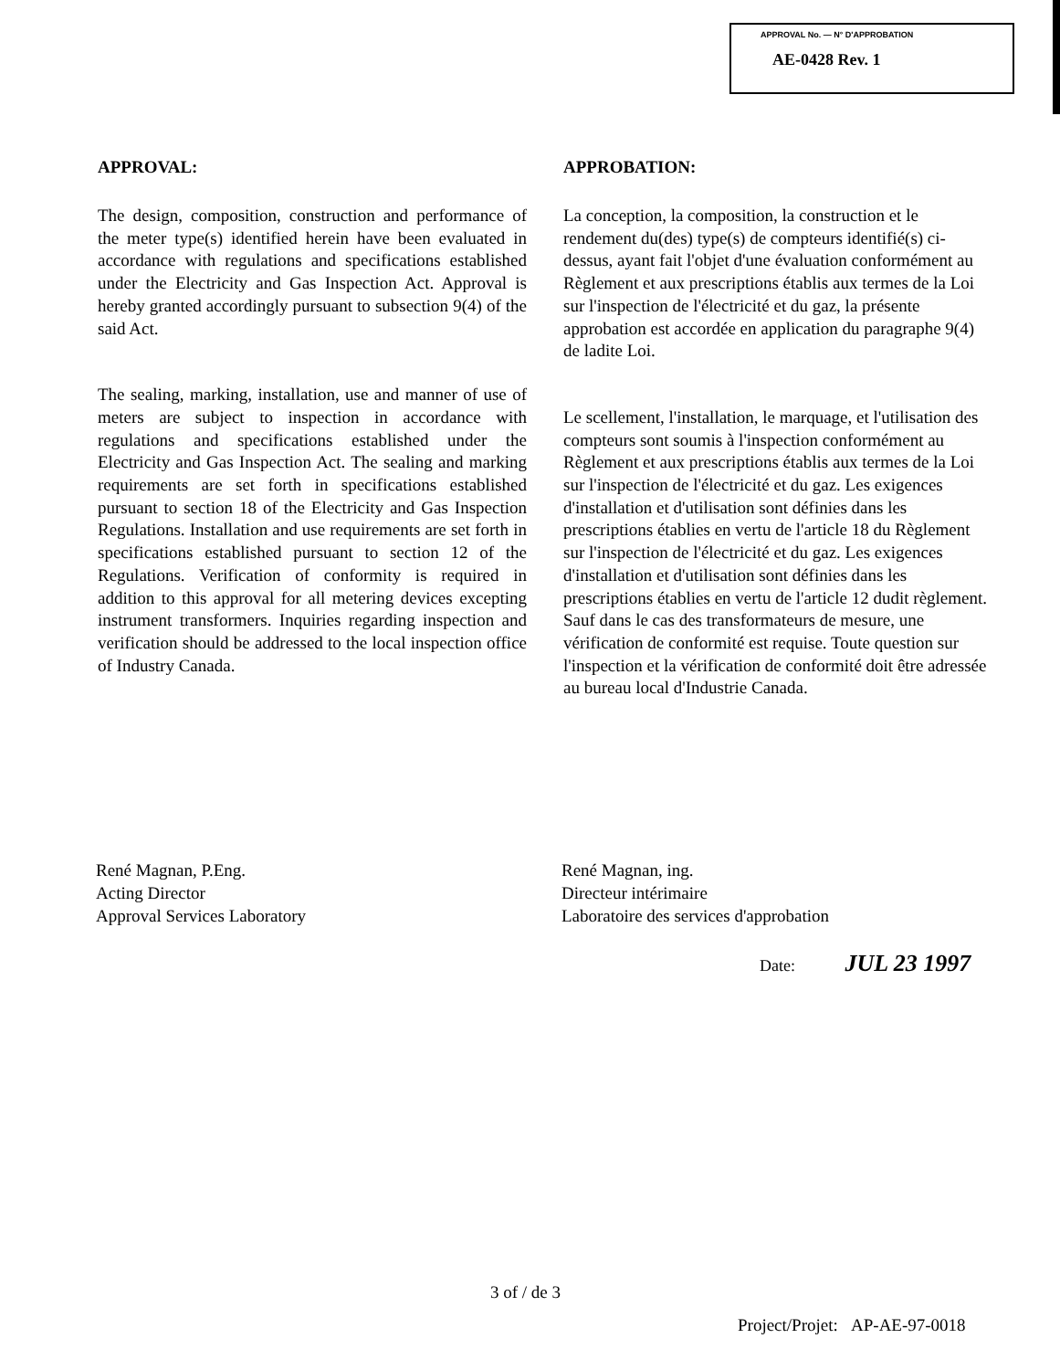APPROVAL No. — N° D'APPROBATION
AE-0428 Rev. 1
APPROVAL:
The design, composition, construction and performance of the meter type(s) identified herein have been evaluated in accordance with regulations and specifications established under the Electricity and Gas Inspection Act. Approval is hereby granted accordingly pursuant to subsection 9(4) of the said Act.
The sealing, marking, installation, use and manner of use of meters are subject to inspection in accordance with regulations and specifications established under the Electricity and Gas Inspection Act. The sealing and marking requirements are set forth in specifications established pursuant to section 18 of the Electricity and Gas Inspection Regulations. Installation and use requirements are set forth in specifications established pursuant to section 12 of the Regulations. Verification of conformity is required in addition to this approval for all metering devices excepting instrument transformers. Inquiries regarding inspection and verification should be addressed to the local inspection office of Industry Canada.
APPROBATION:
La conception, la composition, la construction et le rendement du(des) type(s) de compteurs identifié(s) ci-dessus, ayant fait l'objet d'une évaluation conformément au Règlement et aux prescriptions établis aux termes de la Loi sur l'inspection de l'électricité et du gaz, la présente approbation est accordée en application du paragraphe 9(4) de ladite Loi.
Le scellement, l'installation, le marquage, et l'utilisation des compteurs sont soumis à l'inspection conformément au Règlement et aux prescriptions établis aux termes de la Loi sur l'inspection de l'électricité et du gaz. Les exigences d'installation et d'utilisation sont définies dans les prescriptions établies en vertu de l'article 18 du Règlement sur l'inspection de l'électricité et du gaz. Les exigences d'installation et d'utilisation sont définies dans les prescriptions établies en vertu de l'article 12 dudit règlement. Sauf dans le cas des transformateurs de mesure, une vérification de conformité est requise. Toute question sur l'inspection et la vérification de conformité doit être adressée au bureau local d'Industrie Canada.
René Magnan, P.Eng.
Acting Director
Approval Services Laboratory
René Magnan, ing.
Directeur intérimaire
Laboratoire des services d'approbation
Date: JUL 23 1997
3 of / de 3
Project/Projet: AP-AE-97-0018